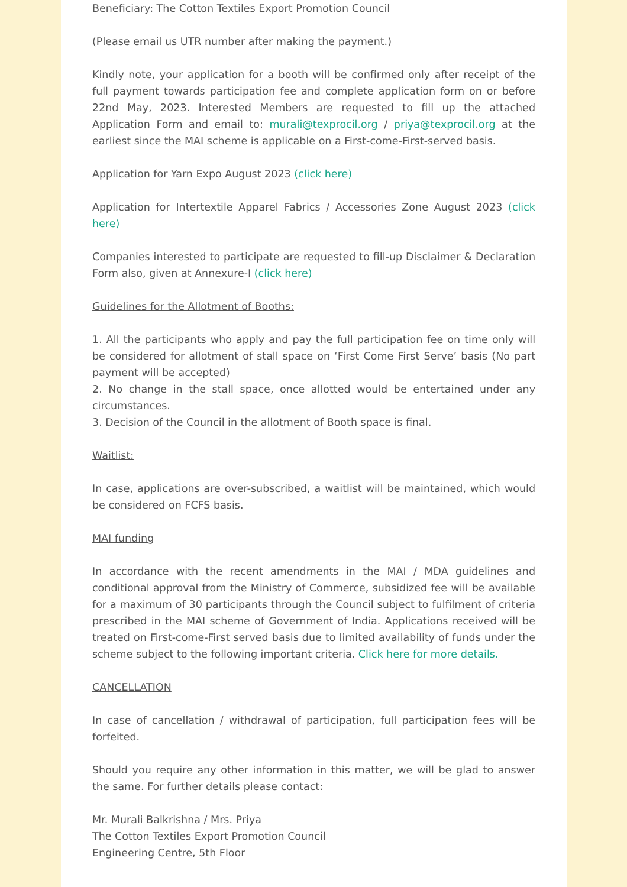Beneficiary: The Cotton Textiles Export Promotion Council
(Please email us UTR number after making the payment.)
Kindly note, your application for a booth will be confirmed only after receipt of the full payment towards participation fee and complete application form on or before 22nd May, 2023. Interested Members are requested to fill up the attached Application Form and email to: murali@texprocil.org / priya@texprocil.org at the earliest since the MAI scheme is applicable on a First-come-First-served basis.
Application for Yarn Expo August 2023 (click here)
Application for Intertextile Apparel Fabrics / Accessories Zone August 2023 (click here)
Companies interested to participate are requested to fill-up Disclaimer & Declaration Form also, given at Annexure-I (click here)
Guidelines for the Allotment of Booths:
1. All the participants who apply and pay the full participation fee on time only will be considered for allotment of stall space on ‘First Come First Serve’ basis (No part payment will be accepted)
2. No change in the stall space, once allotted would be entertained under any circumstances.
3. Decision of the Council in the allotment of Booth space is final.
Waitlist:
In case, applications are over-subscribed, a waitlist will be maintained, which would be considered on FCFS basis.
MAI funding
In accordance with the recent amendments in the MAI / MDA guidelines and conditional approval from the Ministry of Commerce, subsidized fee will be available for a maximum of 30 participants through the Council subject to fulfilment of criteria prescribed in the MAI scheme of Government of India. Applications received will be treated on First-come-First served basis due to limited availability of funds under the scheme subject to the following important criteria. Click here for more details.
CANCELLATION
In case of cancellation / withdrawal of participation, full participation fees will be forfeited.
Should you require any other information in this matter, we will be glad to answer the same. For further details please contact:
Mr. Murali Balkrishna / Mrs. Priya
The Cotton Textiles Export Promotion Council
Engineering Centre, 5th Floor